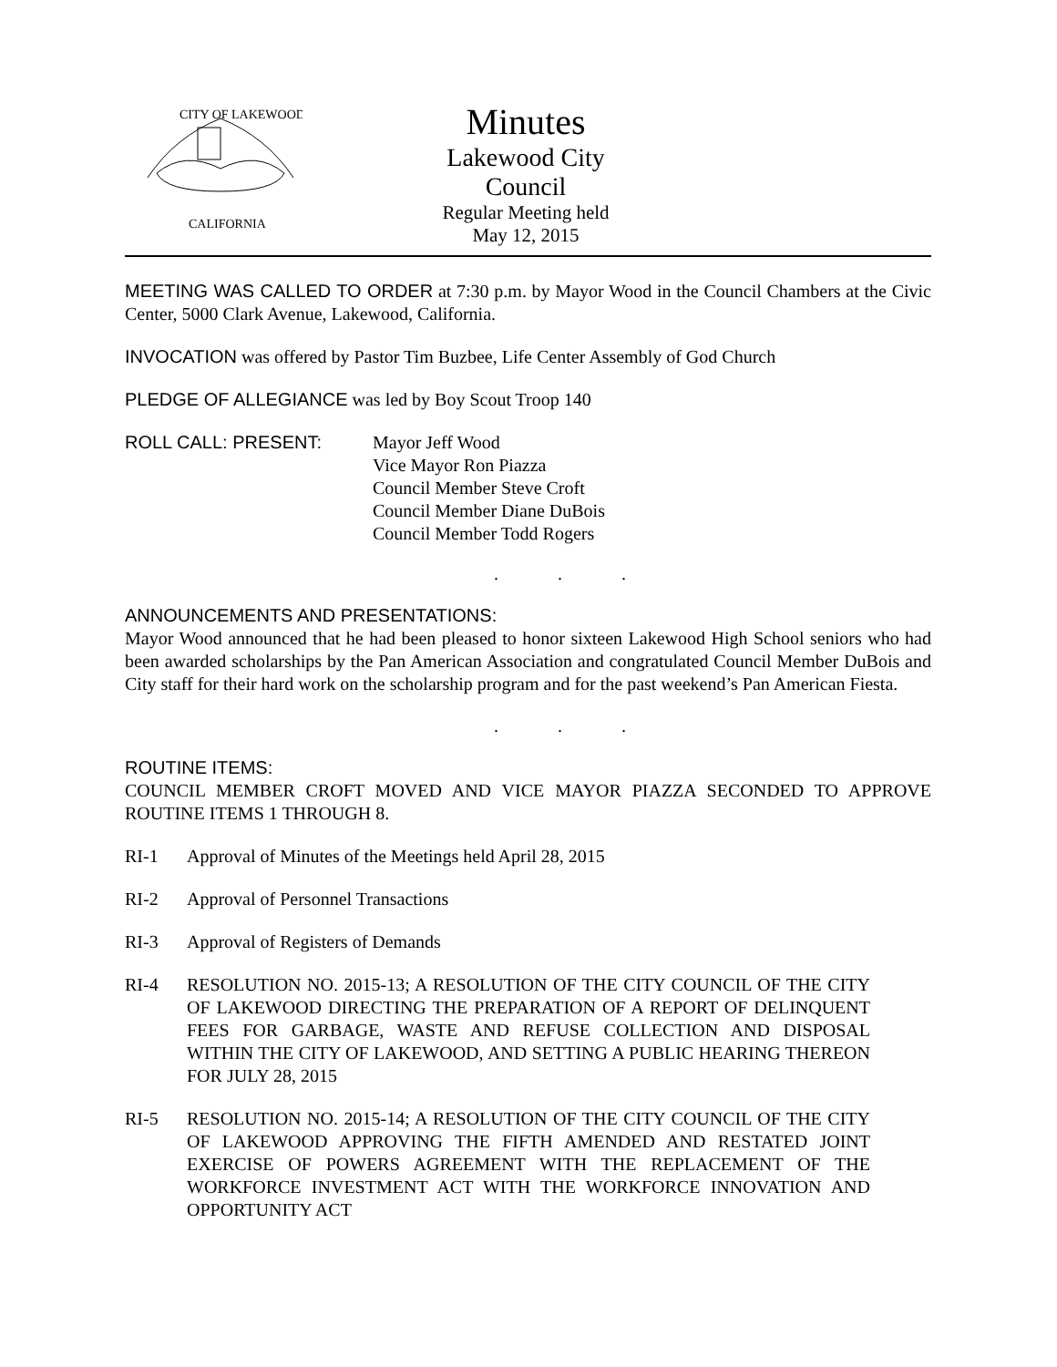CITY OF LAKEWOOD
CALIFORNIA
Minutes
Lakewood City Council
Regular Meeting held
May 12, 2015
MEETING WAS CALLED TO ORDER at 7:30 p.m. by Mayor Wood in the Council Chambers at the Civic Center, 5000 Clark Avenue, Lakewood, California.
INVOCATION was offered by Pastor Tim Buzbee, Life Center Assembly of God Church
PLEDGE OF ALLEGIANCE was led by Boy Scout Troop 140
ROLL CALL: PRESENT: Mayor Jeff Wood
Vice Mayor Ron Piazza
Council Member Steve Croft
Council Member Diane DuBois
Council Member Todd Rogers
. . .
ANNOUNCEMENTS AND PRESENTATIONS:
Mayor Wood announced that he had been pleased to honor sixteen Lakewood High School seniors who had been awarded scholarships by the Pan American Association and congratulated Council Member DuBois and City staff for their hard work on the scholarship program and for the past weekend’s Pan American Fiesta.
. . .
ROUTINE ITEMS:
COUNCIL MEMBER CROFT MOVED AND VICE MAYOR PIAZZA SECONDED TO APPROVE ROUTINE ITEMS 1 THROUGH 8.
RI-1 Approval of Minutes of the Meetings held April 28, 2015
RI-2 Approval of Personnel Transactions
RI-3 Approval of Registers of Demands
RI-4 RESOLUTION NO. 2015-13; A RESOLUTION OF THE CITY COUNCIL OF THE CITY OF LAKEWOOD DIRECTING THE PREPARATION OF A REPORT OF DELINQUENT FEES FOR GARBAGE, WASTE AND REFUSE COLLECTION AND DISPOSAL WITHIN THE CITY OF LAKEWOOD, AND SETTING A PUBLIC HEARING THEREON FOR JULY 28, 2015
RI-5 RESOLUTION NO. 2015-14; A RESOLUTION OF THE CITY COUNCIL OF THE CITY OF LAKEWOOD APPROVING THE FIFTH AMENDED AND RESTATED JOINT EXERCISE OF POWERS AGREEMENT WITH THE REPLACEMENT OF THE WORKFORCE INVESTMENT ACT WITH THE WORKFORCE INNOVATION AND OPPORTUNITY ACT